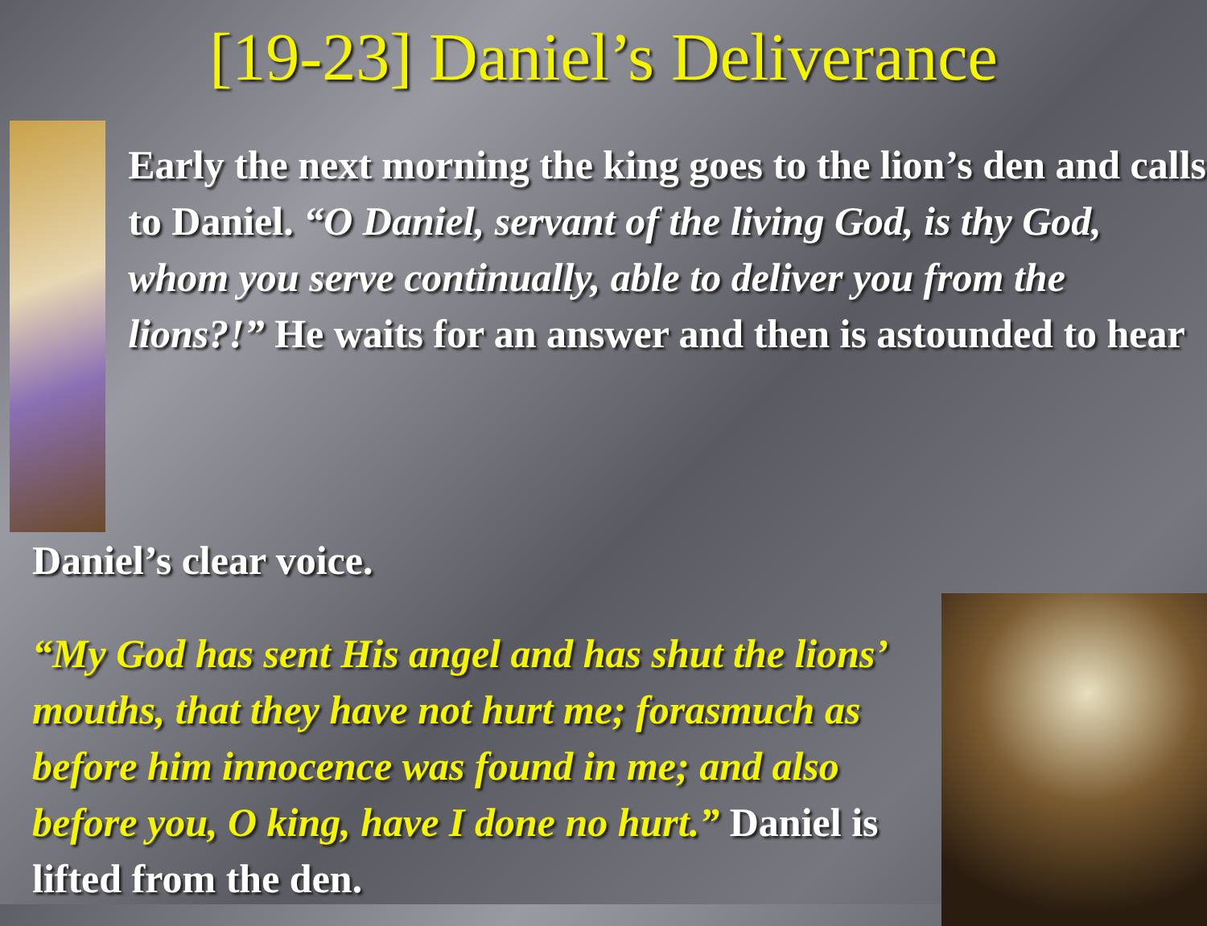[19-23] Daniel’s Deliverance
Early the next morning the king goes to the lion’s den and calls to Daniel. “O Daniel, servant of the living God, is thy God, whom you serve continually, able to deliver you from the lions?!” He waits for an answer and then is astounded to hear
Daniel’s clear voice.
“My God has sent His angel and has shut the lions’ mouths, that they have not hurt me; forasmuch as before him innocence was found in me; and also before you, O king, have I done no hurt.” Daniel is lifted from the den.